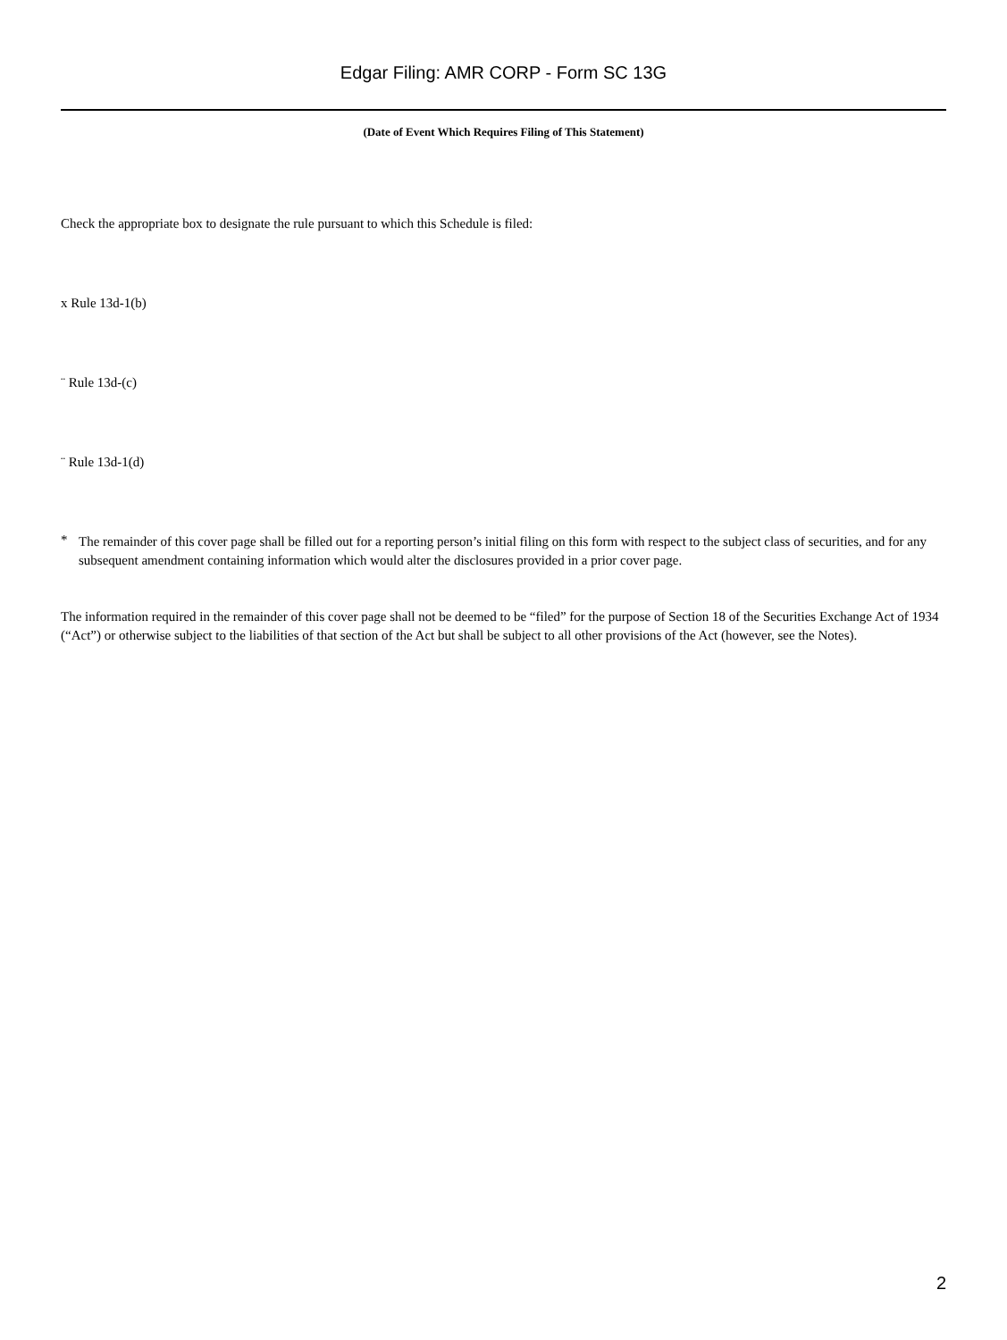Edgar Filing: AMR CORP - Form SC 13G
(Date of Event Which Requires Filing of This Statement)
Check the appropriate box to designate the rule pursuant to which this Schedule is filed:
x Rule 13d-1(b)
¨ Rule 13d-(c)
¨ Rule 13d-1(d)
*
The remainder of this cover page shall be filled out for a reporting person’s initial filing on this form with respect to the subject class of securities, and for any subsequent amendment containing information which would alter the disclosures provided in a prior cover page.
The information required in the remainder of this cover page shall not be deemed to be “filed” for the purpose of Section 18 of the Securities Exchange Act of 1934 (“Act”) or otherwise subject to the liabilities of that section of the Act but shall be subject to all other provisions of the Act (however, see the Notes).
2